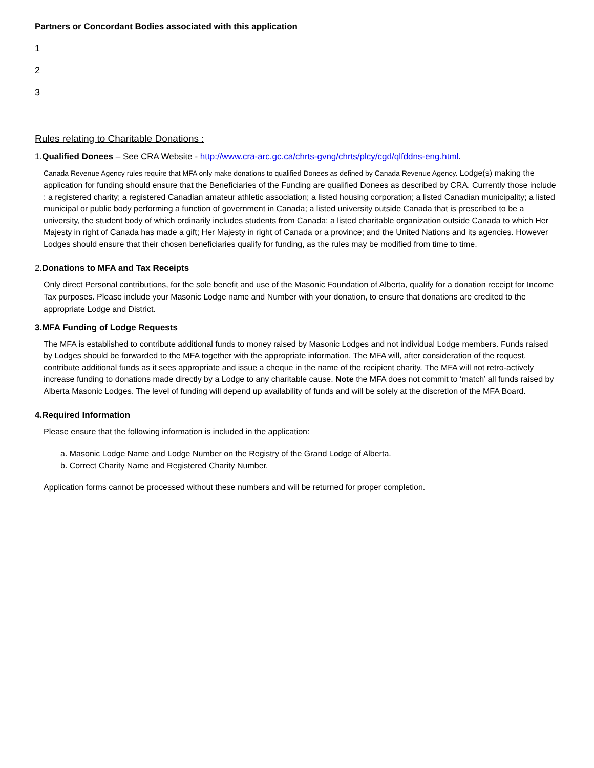Partners or Concordant Bodies associated with this application
| 1 | |
| 2 | |
| 3 | |
Rules relating to Charitable Donations :
1.Qualified Donees – See CRA Website - http://www.cra-arc.gc.ca/chrts-gvng/chrts/plcy/cgd/qlfddns-eng.html.
Canada Revenue Agency rules require that MFA only make donations to qualified Donees as defined by Canada Revenue Agency. Lodge(s) making the application for funding should ensure that the Beneficiaries of the Funding are qualified Donees as described by CRA. Currently those include : a registered charity; a registered Canadian amateur athletic association; a listed housing corporation; a listed Canadian municipality; a listed municipal or public body performing a function of government in Canada; a listed university outside Canada that is prescribed to be a university, the student body of which ordinarily includes students from Canada; a listed charitable organization outside Canada to which Her Majesty in right of Canada has made a gift; Her Majesty in right of Canada or a province; and the United Nations and its agencies. However Lodges should ensure that their chosen beneficiaries qualify for funding, as the rules may be modified from time to time.
2.Donations to MFA and Tax Receipts
Only direct Personal contributions, for the sole benefit and use of the Masonic Foundation of Alberta, qualify for a donation receipt for Income Tax purposes. Please include your Masonic Lodge name and Number with your donation, to ensure that donations are credited to the appropriate Lodge and District.
3.MFA Funding of Lodge Requests
The MFA is established to contribute additional funds to money raised by Masonic Lodges and not individual Lodge members. Funds raised by Lodges should be forwarded to the MFA together with the appropriate information. The MFA will, after consideration of the request, contribute additional funds as it sees appropriate and issue a cheque in the name of the recipient charity. The MFA will not retro-actively increase funding to donations made directly by a Lodge to any charitable cause. Note the MFA does not commit to ‘match’ all funds raised by Alberta Masonic Lodges. The level of funding will depend up availability of funds and will be solely at the discretion of the MFA Board.
4.Required Information
Please ensure that the following information is included in the application:
a. Masonic Lodge Name and Lodge Number on the Registry of the Grand Lodge of Alberta.
b. Correct Charity Name and Registered Charity Number.
Application forms cannot be processed without these numbers and will be returned for proper completion.